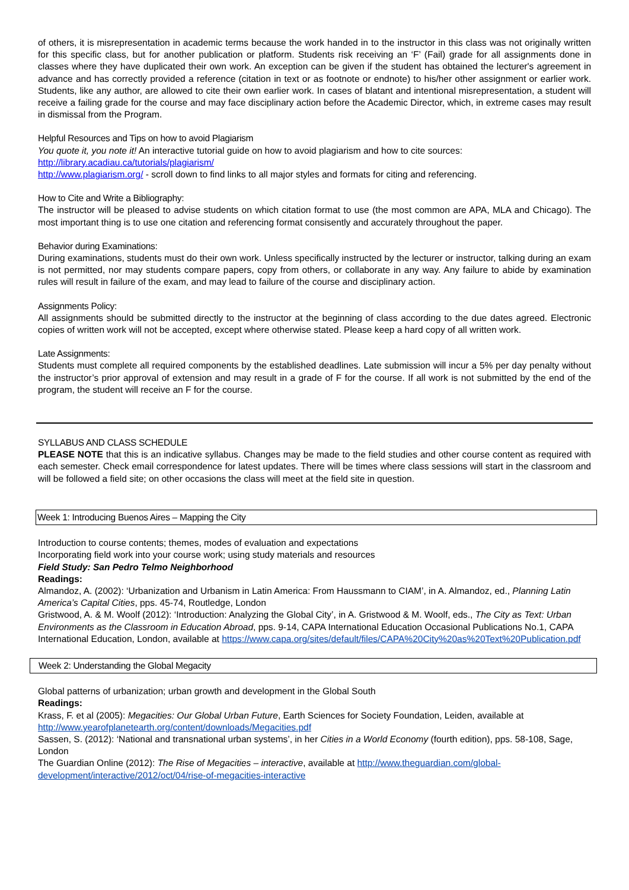of others, it is misrepresentation in academic terms because the work handed in to the instructor in this class was not originally written for this specific class, but for another publication or platform. Students risk receiving an ‘F’ (Fail) grade for all assignments done in classes where they have duplicated their own work. An exception can be given if the student has obtained the lecturer's agreement in advance and has correctly provided a reference (citation in text or as footnote or endnote) to his/her other assignment or earlier work. Students, like any author, are allowed to cite their own earlier work. In cases of blatant and intentional misrepresentation, a student will receive a failing grade for the course and may face disciplinary action before the Academic Director, which, in extreme cases may result in dismissal from the Program.
Helpful Resources and Tips on how to avoid Plagiarism
You quote it, you note it! An interactive tutorial guide on how to avoid plagiarism and how to cite sources: http://library.acadiau.ca/tutorials/plagiarism/
http://www.plagiarism.org/ - scroll down to find links to all major styles and formats for citing and referencing.
How to Cite and Write a Bibliography:
The instructor will be pleased to advise students on which citation format to use (the most common are APA, MLA and Chicago). The most important thing is to use one citation and referencing format consisently and accurately throughout the paper.
Behavior during Examinations:
During examinations, students must do their own work. Unless specifically instructed by the lecturer or instructor, talking during an exam is not permitted, nor may students compare papers, copy from others, or collaborate in any way. Any failure to abide by examination rules will result in failure of the exam, and may lead to failure of the course and disciplinary action.
Assignments Policy:
All assignments should be submitted directly to the instructor at the beginning of class according to the due dates agreed. Electronic copies of written work will not be accepted, except where otherwise stated. Please keep a hard copy of all written work.
Late Assignments:
Students must complete all required components by the established deadlines. Late submission will incur a 5% per day penalty without the instructor’s prior approval of extension and may result in a grade of F for the course. If all work is not submitted by the end of the program, the student will receive an F for the course.
SYLLABUS AND CLASS SCHEDULE
PLEASE NOTE that this is an indicative syllabus. Changes may be made to the field studies and other course content as required with each semester. Check email correspondence for latest updates. There will be times where class sessions will start in the classroom and will be followed a field site; on other occasions the class will meet at the field site in question.
Week 1: Introducing Buenos Aires – Mapping the City
Introduction to course contents; themes, modes of evaluation and expectations
Incorporating field work into your course work; using study materials and resources
Field Study: San Pedro Telmo Neighborhood
Readings:
Almandoz, A. (2002): ‘Urbanization and Urbanism in Latin America: From Haussmann to CIAM’, in A. Almandoz, ed., Planning Latin America’s Capital Cities, pps. 45-74, Routledge, London
Gristwood, A. & M. Woolf (2012): ‘Introduction: Analyzing the Global City’, in A. Gristwood & M. Woolf, eds., The City as Text: Urban Environments as the Classroom in Education Abroad, pps. 9-14, CAPA International Education Occasional Publications No.1, CAPA International Education, London, available at https://www.capa.org/sites/default/files/CAPA%20City%20as%20Text%20Publication.pdf
Week 2: Understanding the Global Megacity
Global patterns of urbanization; urban growth and development in the Global South
Readings:
Krass, F. et al (2005): Megacities: Our Global Urban Future, Earth Sciences for Society Foundation, Leiden, available at http://www.yearofplanetearth.org/content/downloads/Megacities.pdf
Sassen, S. (2012): ‘National and transnational urban systems’, in her Cities in a World Economy (fourth edition), pps. 58-108, Sage, London
The Guardian Online (2012): The Rise of Megacities – interactive, available at http://www.theguardian.com/global-development/interactive/2012/oct/04/rise-of-megacities-interactive